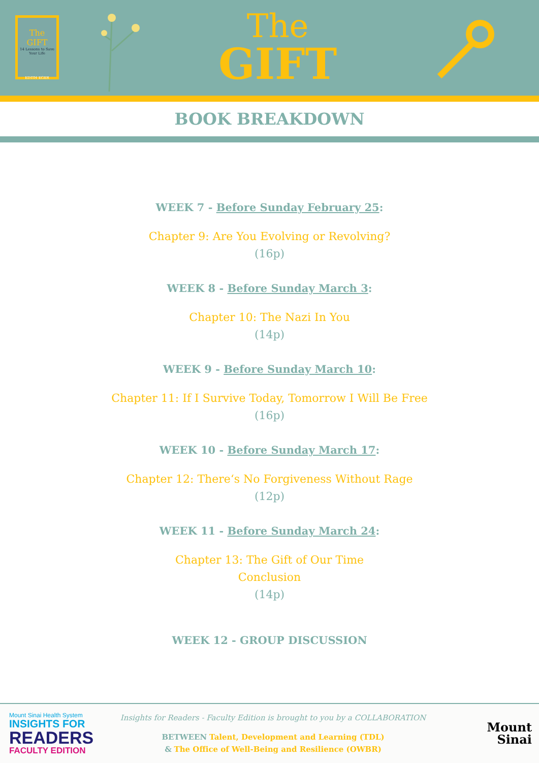The
GIFT
14 Lessons to Save Your Life
EDITH EGER
The
GIFT
BOOK BREAKDOWN
WEEK 7 - Before Sunday February 25:
Chapter 9: Are You Evolving or Revolving?
(16p)
WEEK 8 - Before Sunday March 3:
Chapter 10: The Nazi In You
(14p)
WEEK 9 - Before Sunday March 10:
Chapter 11: If I Survive Today, Tomorrow I Will Be Free
(16p)
WEEK 10 - Before Sunday March 17:
Chapter 12: There‘s No Forgiveness Without Rage
(12p)
WEEK 11 - Before Sunday March 24:
Chapter 13: The Gift of Our Time
Conclusion
(14p)
WEEK 12 - GROUP DISCUSSION
Mount Sinai Health System
INSIGHTS FOR
READERS
FACULTY EDITION
Insights for Readers - Faculty Edition is brought to you by a COLLABORATION
BETWEEN Talent, Development and Learning (TDL)
& The Office of Well-Being and Resilience (OWBR)
Mount
Sinai